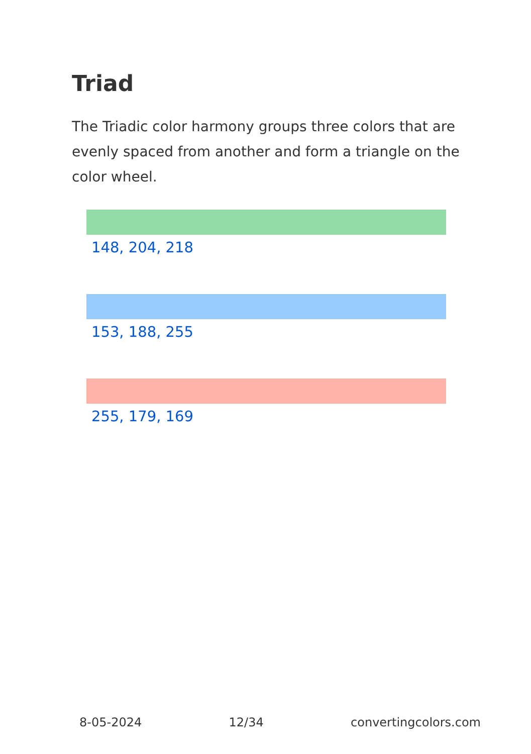Triad
The Triadic color harmony groups three colors that are evenly spaced from another and form a triangle on the color wheel.
148, 204, 218
153, 188, 255
255, 179, 169
8-05-2024 12/34 convertingcolors.com